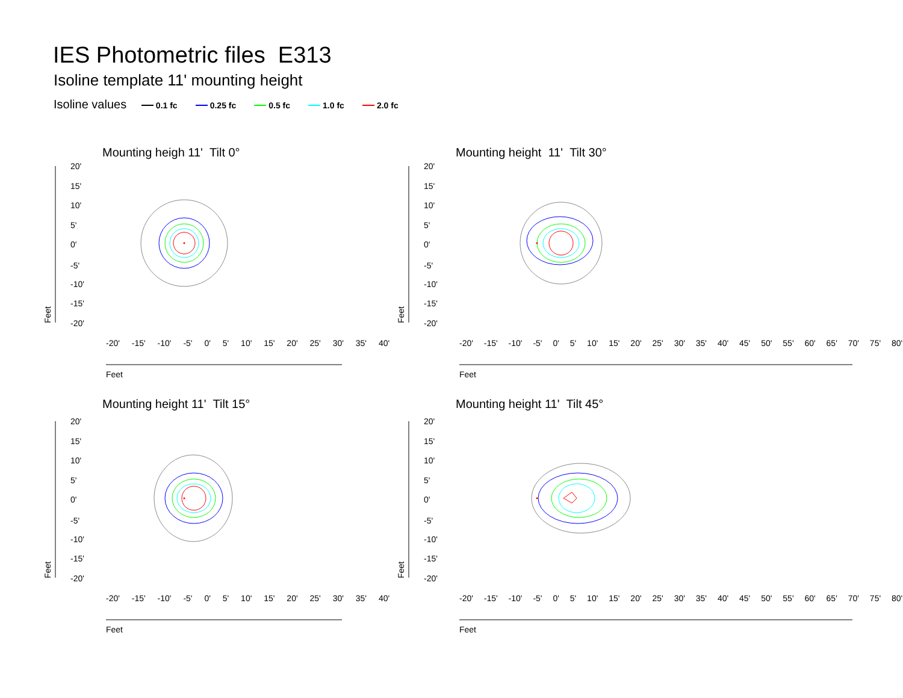IES Photometric files E313
Isoline template 11' mounting height
Isoline values 0.1 fc 0.25 fc 0.5 fc 1.0 fc 2.0 fc
Mounting heigh 11' Tilt 0° Mounting height 11' Tilt 30°
Mounting height 11' Tilt 15° Mounting height 11' Tilt 45°
20'
15'
10'
5'
0'
-5'
-10'
-15'
-20'
20'
15'
10'
5'
0'
-5'
-10'
-15'
-20'
20'
15'
10'
5'
0'
-5'
-10'
-15'
-20'
20'
15'
10'
5'
0'
-5'
-10'
-15'
-20'
Feet
Feet
Feet
Feet
Feet
Feet
Feet
Feet
-20' -15' -10' -5' 0' 5' 10' 15' 20' 25' 30' 35' 40' -20' -15' -10' -5' 0' 5' 10' 15' 20' 25' 30' 35' 40' 45' 50' 55' 60' 65' 70' 75' 80'
-20' -15' -10' -5' 0' 5' 10' 15' 20' 25' 30' 35' 40' -20' -15' -10' -5' 0' 5' 10' 15' 20' 25' 30' 35' 40' 45' 50' 55' 60' 65' 70' 75' 80'